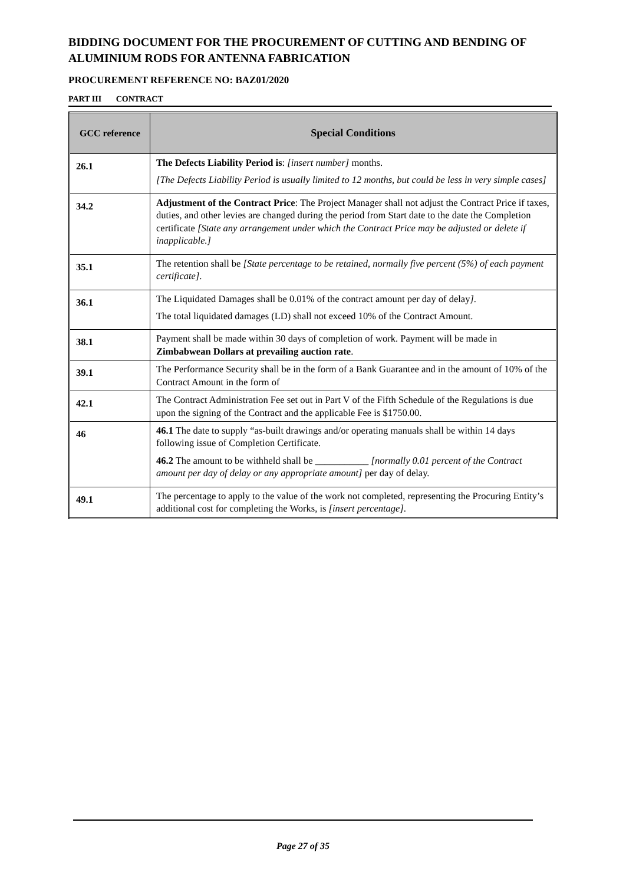BIDDING DOCUMENT FOR THE PROCUREMENT OF CUTTING AND BENDING OF ALUMINIUM RODS FOR ANTENNA FABRICATION
PROCUREMENT REFERENCE NO: BAZ01/2020
PART III CONTRACT
| GCC reference | Special Conditions |
| --- | --- |
| 26.1 | The Defects Liability Period is : [insert number] months. [The Defects Liability Period is usually limited to 12 months, but could be less in very simple cases] |
| 34.2 | Adjustment of the Contract Price : The Project Manager shall not adjust the Contract Price if taxes, duties, and other levies are changed during the period from Start date to the date the Completion certificate [State any arrangement under which the Contract Price may be adjusted or delete if inapplicable.] |
| 35.1 | The retention shall be [State percentage to be retained, normally five percent (5%) of each payment certificate] . |
| 36.1 | The Liquidated Damages shall be 0.01% of the contract amount per day of delay ] . The total liquidated damages (LD) shall not exceed 10% of the Contract Amount. |
| 38.1 | Payment shall be made within 30 days of completion of work. Payment will be made in Zimbabwean Dollars at prevailing auction rate . |
| 39.1 | The Performance Security shall be in the form of a Bank Guarantee and in the amount of 10% of the Contract Amount in the form of |
| 42.1 | The Contract Administration Fee set out in Part V of the Fifth Schedule of the Regulations is due upon the signing of the Contract and the applicable Fee is $1750.00. |
| 46 | 46.1 The date to supply “as-built drawings and/or operating manuals shall be within 14 days following issue of Completion Certificate. 46.2 The amount to be withheld shall be ___________ [normally 0.01 percent of the Contract amount per day of delay or any appropriate amount] per day of delay. |
| 49.1 | The percentage to apply to the value of the work not completed, representing the Procuring Entity’s additional cost for completing the Works, is [insert percentage] . |
Page 27 of 35